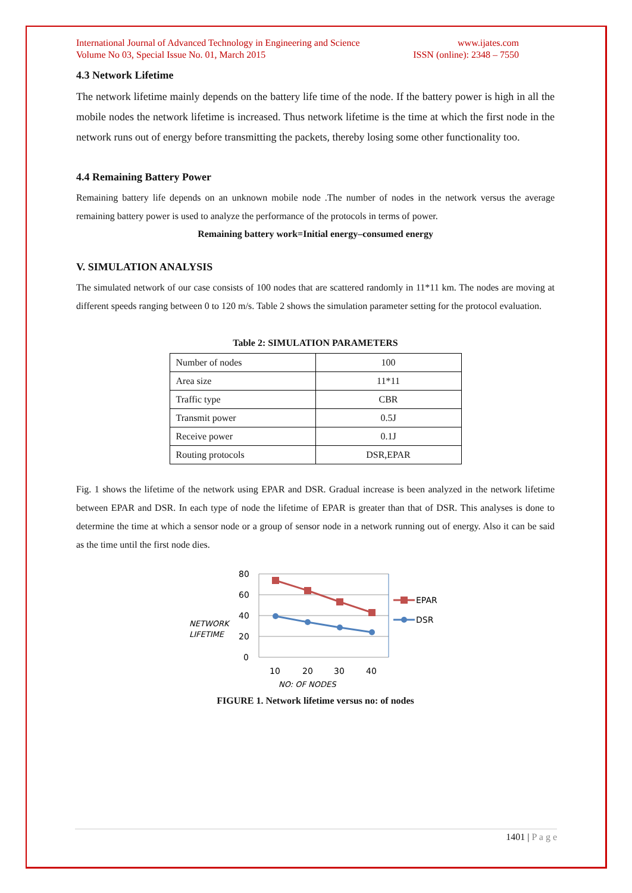International Journal of Advanced Technology in Engineering and Science
Volume No 03, Special Issue No. 01, March 2015
www.ijates.com
ISSN (online): 2348 – 7550
4.3 Network Lifetime
The network lifetime mainly depends on the battery life time of the node. If the battery power is high in all the mobile nodes the network lifetime is increased. Thus network lifetime is the time at which the first node in the network runs out of energy before transmitting the packets, thereby losing some other functionality too.
4.4 Remaining Battery Power
Remaining battery life depends on an unknown mobile node .The number of nodes in the network versus the average remaining battery power is used to analyze the performance of the protocols in terms of power.
Remaining battery work=Initial energy–consumed energy
V. SIMULATION ANALYSIS
The simulated network of our case consists of 100 nodes that are scattered randomly in 11*11 km. The nodes are moving at different speeds ranging between 0 to 120 m/s. Table 2 shows the simulation parameter setting for the protocol evaluation.
Table 2: SIMULATION PARAMETERS
| Number of nodes | 100 |
| Area size | 11*11 |
| Traffic type | CBR |
| Transmit power | 0.5J |
| Receive power | 0.1J |
| Routing protocols | DSR,EPAR |
Fig. 1 shows the lifetime of the network using EPAR and DSR. Gradual increase is been analyzed in the network lifetime between EPAR and DSR. In each type of node the lifetime of EPAR is greater than that of DSR. This analyses is done to determine the time at which a sensor node or a group of sensor node in a network running out of energy. Also it can be said as the time until the first node dies.
80
60
40
20
0
10
20
30
40
NETWORK
LIFETIME
NO: OF NODES
EPAR
DSR
FIGURE 1. Network lifetime versus no: of nodes
1401 | P a g e